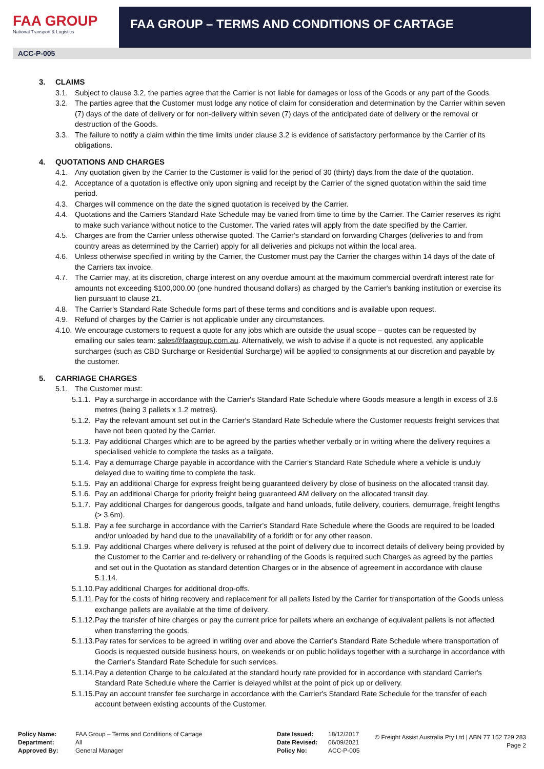FAA GROUP
National Transport & Logistics
FAA GROUP – TERMS AND CONDITIONS OF CARTAGE
ACC-P-005
3. CLAIMS
3.1. Subject to clause 3.2, the parties agree that the Carrier is not liable for damages or loss of the Goods or any part of the Goods.
3.2. The parties agree that the Customer must lodge any notice of claim for consideration and determination by the Carrier within seven (7) days of the date of delivery or for non-delivery within seven (7) days of the anticipated date of delivery or the removal or destruction of the Goods.
3.3. The failure to notify a claim within the time limits under clause 3.2 is evidence of satisfactory performance by the Carrier of its obligations.
4. QUOTATIONS AND CHARGES
4.1. Any quotation given by the Carrier to the Customer is valid for the period of 30 (thirty) days from the date of the quotation.
4.2. Acceptance of a quotation is effective only upon signing and receipt by the Carrier of the signed quotation within the said time period.
4.3. Charges will commence on the date the signed quotation is received by the Carrier.
4.4. Quotations and the Carriers Standard Rate Schedule may be varied from time to time by the Carrier. The Carrier reserves its right to make such variance without notice to the Customer. The varied rates will apply from the date specified by the Carrier.
4.5. Charges are from the Carrier unless otherwise quoted. The Carrier's standard on forwarding Charges (deliveries to and from country areas as determined by the Carrier) apply for all deliveries and pickups not within the local area.
4.6. Unless otherwise specified in writing by the Carrier, the Customer must pay the Carrier the charges within 14 days of the date of the Carriers tax invoice.
4.7. The Carrier may, at its discretion, charge interest on any overdue amount at the maximum commercial overdraft interest rate for amounts not exceeding $100,000.00 (one hundred thousand dollars) as charged by the Carrier's banking institution or exercise its lien pursuant to clause 21.
4.8. The Carrier's Standard Rate Schedule forms part of these terms and conditions and is available upon request.
4.9. Refund of charges by the Carrier is not applicable under any circumstances.
4.10.
We encourage customers to request a quote for any jobs which are outside the usual scope – quotes can be requested by emailing our sales team: sales@faagroup.com.au. Alternatively, we wish to advise if a quote is not requested, any applicable surcharges (such as CBD Surcharge or Residential Surcharge) will be applied to consignments at our discretion and payable by the customer.
5. CARRIAGE CHARGES
5.1. The Customer must:
5.1.1.
Pay a surcharge in accordance with the Carrier's Standard Rate Schedule where Goods measure a length in excess of 3.6 metres (being 3 pallets x 1.2 metres).
5.1.2.
Pay the relevant amount set out in the Carrier's Standard Rate Schedule where the Customer requests freight services that have not been quoted by the Carrier.
5.1.3.
Pay additional Charges which are to be agreed by the parties whether verbally or in writing where the delivery requires a specialised vehicle to complete the tasks as a tailgate.
5.1.4.
Pay a demurrage Charge payable in accordance with the Carrier's Standard Rate Schedule where a vehicle is unduly delayed due to waiting time to complete the task.
5.1.5.
Pay an additional Charge for express freight being guaranteed delivery by close of business on the allocated transit day.
5.1.6.
Pay an additional Charge for priority freight being guaranteed AM delivery on the allocated transit day.
5.1.7.
Pay additional Charges for dangerous goods, tailgate and hand unloads, futile delivery, couriers, demurrage, freight lengths (> 3.6m).
5.1.8.
Pay a fee surcharge in accordance with the Carrier's Standard Rate Schedule where the Goods are required to be loaded and/or unloaded by hand due to the unavailability of a forklift or for any other reason.
5.1.9.
Pay additional Charges where delivery is refused at the point of delivery due to incorrect details of delivery being provided by the Customer to the Carrier and re-delivery or rehandling of the Goods is required such Charges as agreed by the parties and set out in the Quotation as standard detention Charges or in the absence of agreement in accordance with clause 5.1.14.
5.1.10.
Pay additional Charges for additional drop-offs.
5.1.11.
Pay for the costs of hiring recovery and replacement for all pallets listed by the Carrier for transportation of the Goods unless exchange pallets are available at the time of delivery.
5.1.12.
Pay the transfer of hire charges or pay the current price for pallets where an exchange of equivalent pallets is not affected when transferring the goods.
5.1.13.
Pay rates for services to be agreed in writing over and above the Carrier's Standard Rate Schedule where transportation of Goods is requested outside business hours, on weekends or on public holidays together with a surcharge in accordance with the Carrier's Standard Rate Schedule for such services.
5.1.14.
Pay a detention Charge to be calculated at the standard hourly rate provided for in accordance with standard Carrier's Standard Rate Schedule where the Carrier is delayed whilst at the point of pick up or delivery.
5.1.15.
Pay an account transfer fee surcharge in accordance with the Carrier's Standard Rate Schedule for the transfer of each account between existing accounts of the Customer.
Policy Name:
Department:
Approved By:
FAA Group – Terms and Conditions of Cartage
All
General Manager
Date Issued:
Date Revised:
Policy No:
18/12/2017
06/09/2021
ACC-P-005
© Freight Assist Australia Pty Ltd | ABN 77 152 729 283
Page 2